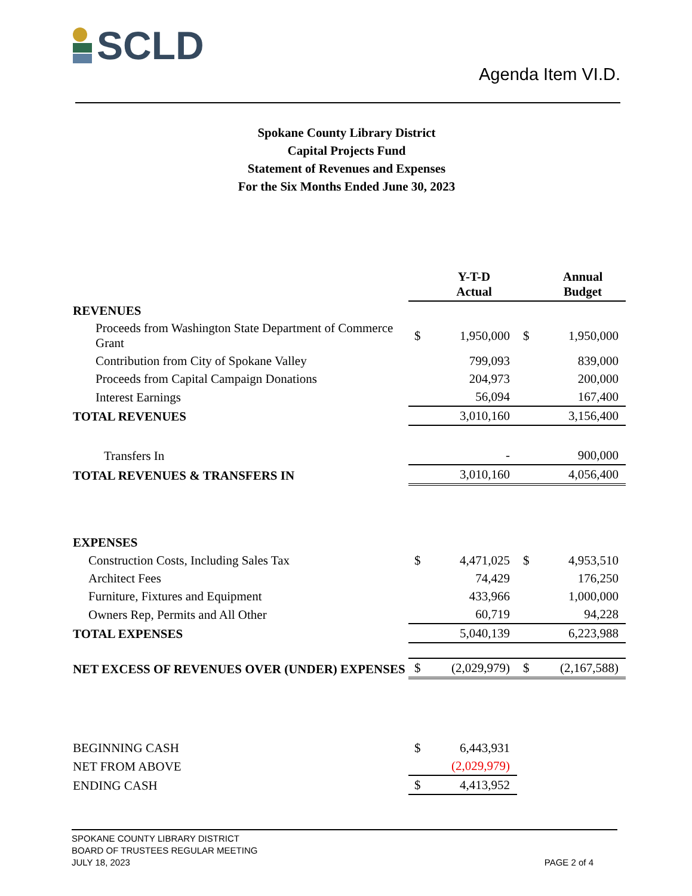SCLD
Agenda Item VI.D.
Spokane County Library District
Capital Projects Fund
Statement of Revenues and Expenses
For the Six Months Ended June 30, 2023
| | | Y-T-D Actual | | Annual Budget |
| REVENUES | | | | |
| Proceeds from Washington State Department of Commerce Grant | $ | 1,950,000 | $ | 1,950,000 |
| Contribution from City of Spokane Valley | | 799,093 | | 839,000 |
| Proceeds from Capital Campaign Donations | | 204,973 | | 200,000 |
| Interest Earnings | | 56,094 | | 167,400 |
| TOTAL REVENUES | | 3,010,160 | | 3,156,400 |
| Transfers In | | - | | 900,000 |
| TOTAL REVENUES & TRANSFERS IN | | 3,010,160 | | 4,056,400 |
| EXPENSES | | | | |
| Construction Costs, Including Sales Tax | $ | 4,471,025 | $ | 4,953,510 |
| Architect Fees | | 74,429 | | 176,250 |
| Furniture, Fixtures and Equipment | | 433,966 | | 1,000,000 |
| Owners Rep, Permits and All Other | | 60,719 | | 94,228 |
| TOTAL EXPENSES | | 5,040,139 | | 6,223,988 |
| NET EXCESS OF REVENUES OVER (UNDER) EXPENSES | $ | (2,029,979) | $ | (2,167,588) |
| BEGINNING CASH | $ | 6,443,931 | | |
| NET FROM ABOVE | | (2,029,979) | | |
| ENDING CASH | $ | 4,413,952 | | |
SPOKANE COUNTY LIBRARY DISTRICT
BOARD OF TRUSTEES REGULAR MEETING
JULY 18, 2023 PAGE 2 of 4